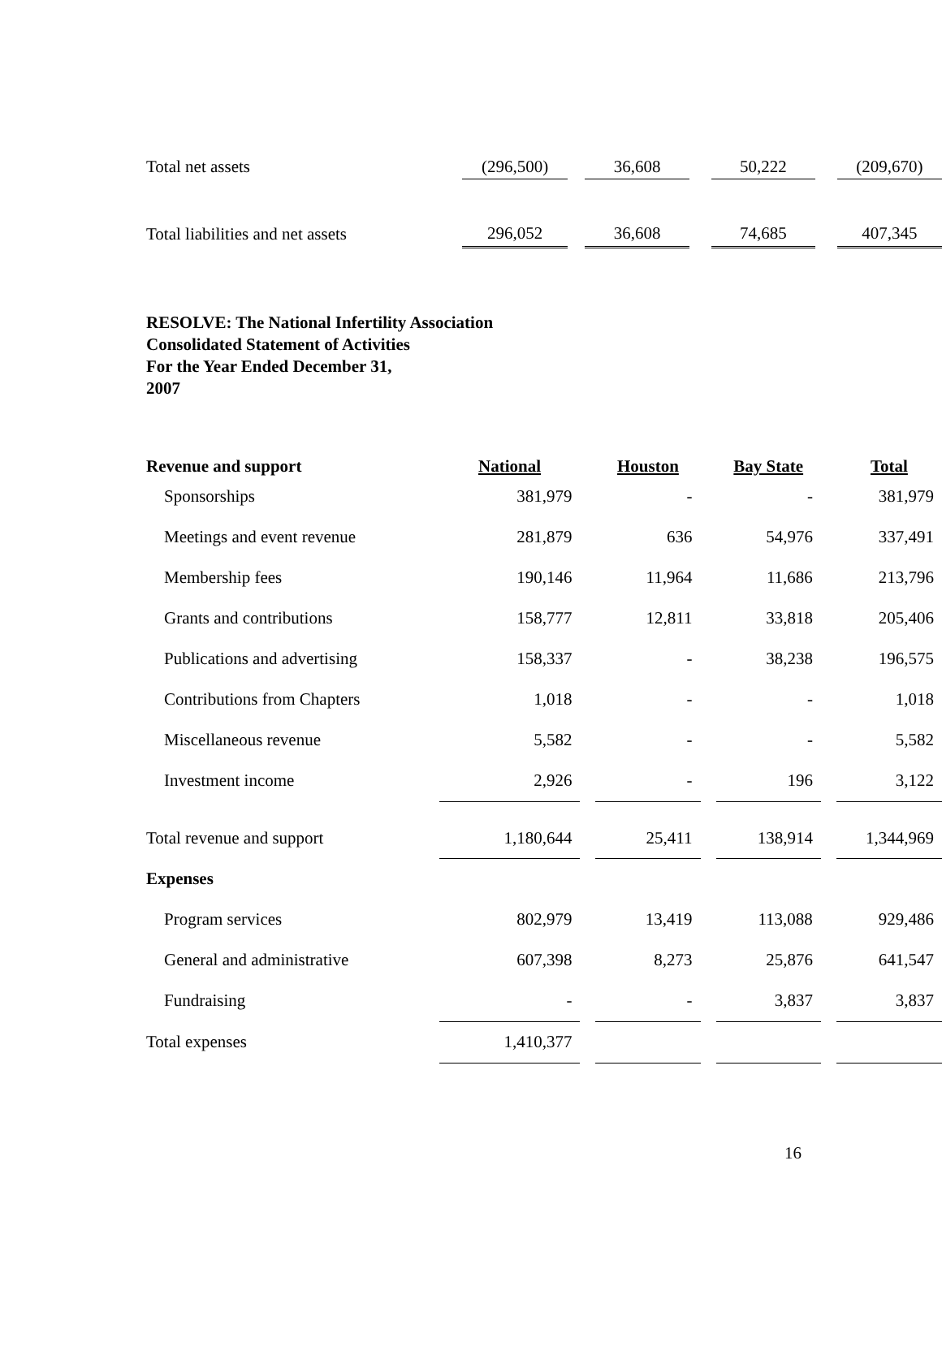| Total net assets | (296,500) | | 36,608 | | 50,222 | | (209,670) |
| Total liabilities and net assets | 296,052 | | 36,608 | | 74,685 | | 407,345 |
RESOLVE: The National Infertility Association
Consolidated Statement of Activities
For the Year Ended December 31,
2007
| Revenue and support | National | | Houston | | Bay State | | Total |
| --- | --- | --- | --- | --- | --- | --- | --- |
| Sponsorships | 381,979 | | - | | - | | 381,979 |
| Meetings and event revenue | 281,879 | | 636 | | 54,976 | | 337,491 |
| Membership fees | 190,146 | | 11,964 | | 11,686 | | 213,796 |
| Grants and contributions | 158,777 | | 12,811 | | 33,818 | | 205,406 |
| Publications and advertising | 158,337 | | - | | 38,238 | | 196,575 |
| Contributions from Chapters | 1,018 | | - | | - | | 1,018 |
| Miscellaneous revenue | 5,582 | | - | | - | | 5,582 |
| Investment income | 2,926 | | - | | 196 | | 3,122 |
| Total revenue and support | 1,180,644 | | 25,411 | | 138,914 | | 1,344,969 |
| Expenses | | | | | | | |
| Program services | 802,979 | | 13,419 | | 113,088 | | 929,486 |
| General and administrative | 607,398 | | 8,273 | | 25,876 | | 641,547 |
| Fundraising | - | | - | | 3,837 | | 3,837 |
| Total expenses | 1,410,377 | | | | | | |
16